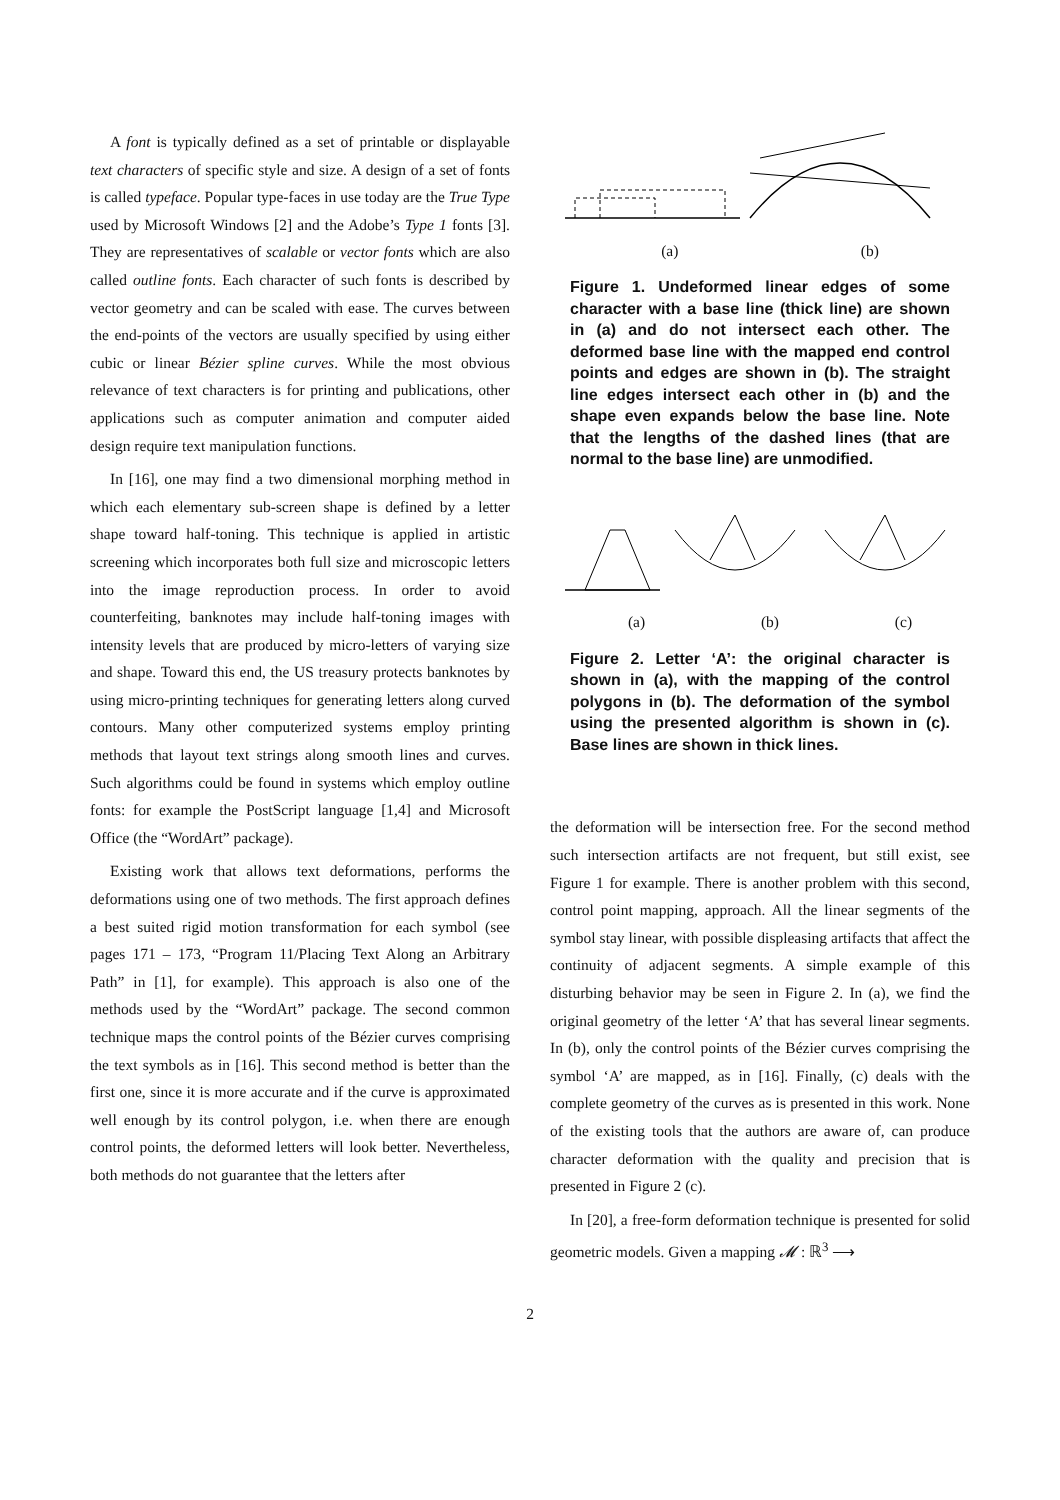A font is typically defined as a set of printable or displayable text characters of specific style and size. A design of a set of fonts is called typeface. Popular type-faces in use today are the True Type used by Microsoft Windows [2] and the Adobe’s Type 1 fonts [3]. They are representatives of scalable or vector fonts which are also called outline fonts. Each character of such fonts is described by vector geometry and can be scaled with ease. The curves between the end-points of the vectors are usually specified by using either cubic or linear Bézier spline curves. While the most obvious relevance of text characters is for printing and publications, other applications such as computer animation and computer aided design require text manipulation functions.
In [16], one may find a two dimensional morphing method in which each elementary sub-screen shape is defined by a letter shape toward half-toning. This technique is applied in artistic screening which incorporates both full size and microscopic letters into the image reproduction process. In order to avoid counterfeiting, banknotes may include half-toning images with intensity levels that are produced by micro-letters of varying size and shape. Toward this end, the US treasury protects banknotes by using micro-printing techniques for generating letters along curved contours. Many other computerized systems employ printing methods that layout text strings along smooth lines and curves. Such algorithms could be found in systems which employ outline fonts: for example the PostScript language [1,4] and Microsoft Office (the “WordArt” package).
Existing work that allows text deformations, performs the deformations using one of two methods. The first approach defines a best suited rigid motion transformation for each symbol (see pages 171 – 173, “Program 11/Placing Text Along an Arbitrary Path” in [1], for example). This approach is also one of the methods used by the “WordArt” package. The second common technique maps the control points of the Bézier curves comprising the text symbols as in [16]. This second method is better than the first one, since it is more accurate and if the curve is approximated well enough by its control polygon, i.e. when there are enough control points, the deformed letters will look better. Nevertheless, both methods do not guarantee that the letters after
(a) (b)
Figure 1. Undeformed linear edges of some character with a base line (thick line) are shown in (a) and do not intersect each other. The deformed base line with the mapped end control points and edges are shown in (b). The straight line edges intersect each other in (b) and the shape even expands below the base line. Note that the lengths of the dashed lines (that are normal to the base line) are unmodified.
(a) (b) (c)
Figure 2. Letter ‘A’: the original character is shown in (a), with the mapping of the control polygons in (b). The deformation of the symbol using the presented algorithm is shown in (c). Base lines are shown in thick lines.
the deformation will be intersection free. For the second method such intersection artifacts are not frequent, but still exist, see Figure 1 for example. There is another problem with this second, control point mapping, approach. All the linear segments of the symbol stay linear, with possible displeasing artifacts that affect the continuity of adjacent segments. A simple example of this disturbing behavior may be seen in Figure 2. In (a), we find the original geometry of the letter ‘A’ that has several linear segments. In (b), only the control points of the Bézier curves comprising the symbol ‘A’ are mapped, as in [16]. Finally, (c) deals with the complete geometry of the curves as is presented in this work. None of the existing tools that the authors are aware of, can produce character deformation with the quality and precision that is presented in Figure 2 (c).
In [20], a free-form deformation technique is presented for solid geometric models. Given a mapping 𝓜 : ℝ<sup>3</sup> ⟶
2